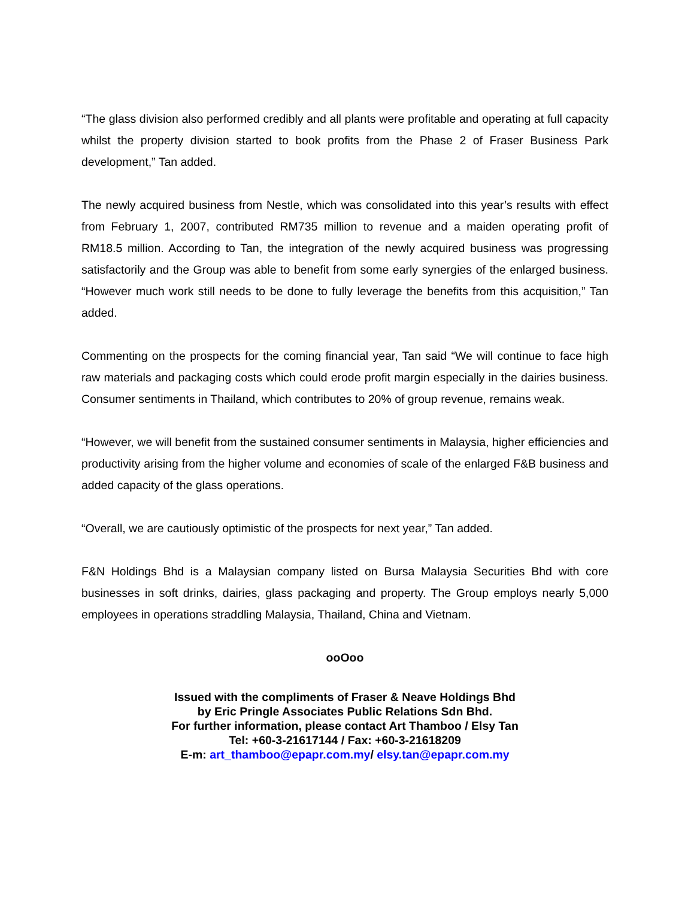“The glass division also performed credibly and all plants were profitable and operating at full capacity whilst the property division started to book profits from the Phase 2 of Fraser Business Park development,” Tan added.
The newly acquired business from Nestle, which was consolidated into this year’s results with effect from February 1, 2007, contributed RM735 million to revenue and a maiden operating profit of RM18.5 million. According to Tan, the integration of the newly acquired business was progressing satisfactorily and the Group was able to benefit from some early synergies of the enlarged business. “However much work still needs to be done to fully leverage the benefits from this acquisition,” Tan added.
Commenting on the prospects for the coming financial year, Tan said “We will continue to face high raw materials and packaging costs which could erode profit margin especially in the dairies business. Consumer sentiments in Thailand, which contributes to 20% of group revenue, remains weak.
“However, we will benefit from the sustained consumer sentiments in Malaysia, higher efficiencies and productivity arising from the higher volume and economies of scale of the enlarged F&B business and added capacity of the glass operations.
“Overall, we are cautiously optimistic of the prospects for next year,” Tan added.
F&N Holdings Bhd is a Malaysian company listed on Bursa Malaysia Securities Bhd with core businesses in soft drinks, dairies, glass packaging and property. The Group employs nearly 5,000 employees in operations straddling Malaysia, Thailand, China and Vietnam.
ooOoo
Issued with the compliments of Fraser & Neave Holdings Bhd
by Eric Pringle Associates Public Relations Sdn Bhd.
For further information, please contact Art Thamboo / Elsy Tan
Tel: +60-3-21617144 / Fax: +60-3-21618209
E-m: art_thamboo@epapr.com.my/ elsy.tan@epapr.com.my